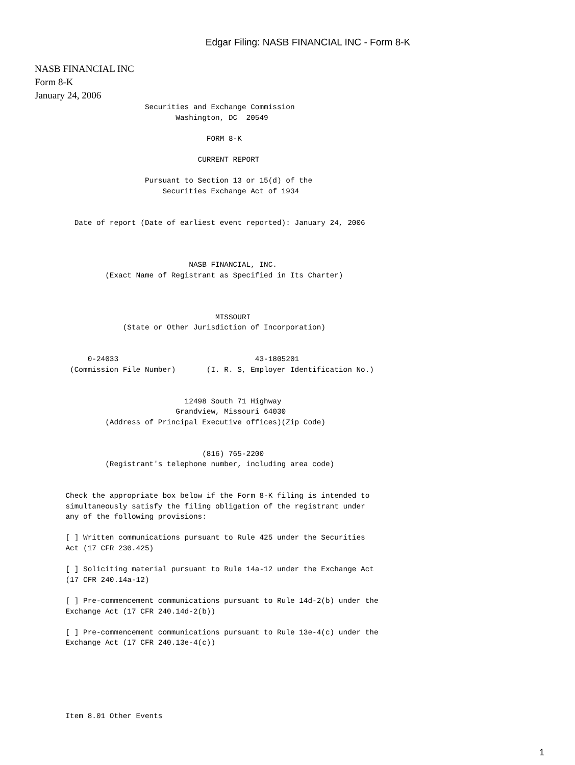Edgar Filing: NASB FINANCIAL INC - Form 8-K
NASB FINANCIAL INC
Form 8-K
January 24, 2006
                         Securities and Exchange Commission
                                Washington, DC  20549

                                       FORM 8-K

                                     CURRENT REPORT

                         Pursuant to Section 13 or 15(d) of the
                             Securities Exchange Act of 1934


         Date of report (Date of earliest event reported): January 24, 2006



                                   NASB FINANCIAL, INC.
                (Exact Name of Registrant as Specified in Its Charter)



                                         MISSOURI
                    (State or Other Jurisdiction of Incorporation)


            0-24033                               43-1805201
        (Commission File Number)       (I. R. S, Employer Identification No.)


                                  12498 South 71 Highway
                                Grandview, Missouri 64030
                (Address of Principal Executive offices)(Zip Code)


                                      (816) 765-2200
                (Registrant's telephone number, including area code)


       Check the appropriate box below if the Form 8-K filing is intended to
       simultaneously satisfy the filing obligation of the registrant under
       any of the following provisions:

       [ ] Written communications pursuant to Rule 425 under the Securities
       Act (17 CFR 230.425)

       [ ] Soliciting material pursuant to Rule 14a-12 under the Exchange Act
       (17 CFR 240.14a-12)

       [ ] Pre-commencement communications pursuant to Rule 14d-2(b) under the
       Exchange Act (17 CFR 240.14d-2(b))

       [ ] Pre-commencement communications pursuant to Rule 13e-4(c) under the
       Exchange Act (17 CFR 240.13e-4(c))






       Item 8.01 Other Events
1